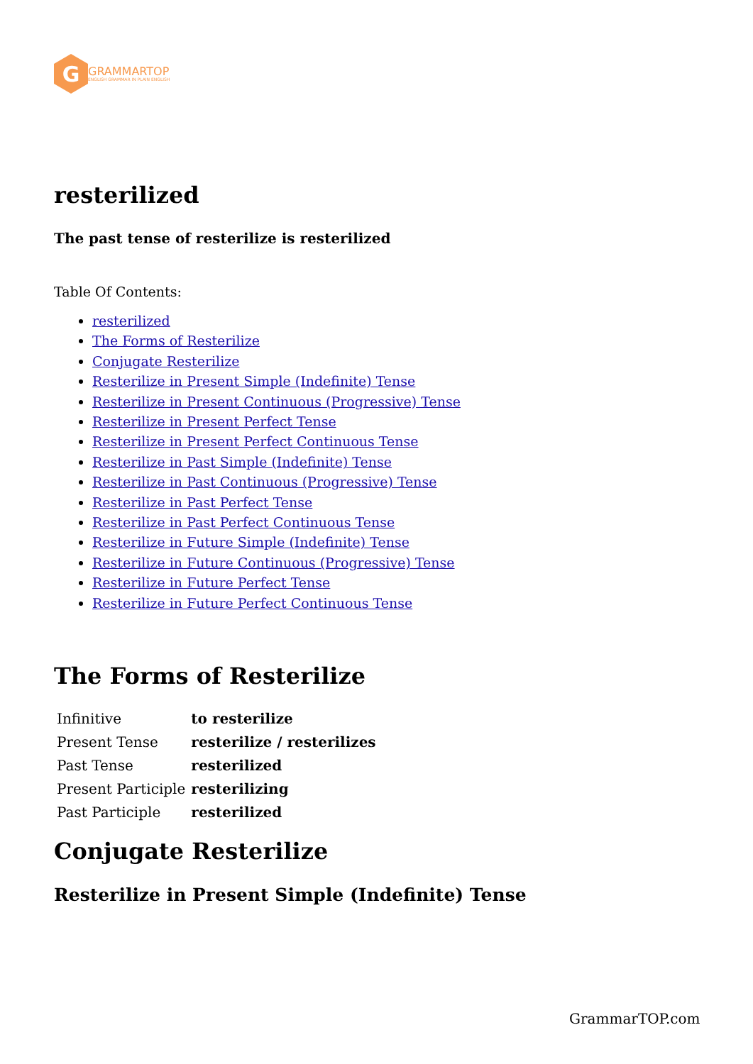G
GRAMMARTOP
ENGLISH GRAMMAR IN PLAIN ENGLISH
resterilized
The past tense of resterilize is resterilized
Table Of Contents:
resterilized
The Forms of Resterilize
Conjugate Resterilize
Resterilize in Present Simple (Indefinite) Tense
Resterilize in Present Continuous (Progressive) Tense
Resterilize in Present Perfect Tense
Resterilize in Present Perfect Continuous Tense
Resterilize in Past Simple (Indefinite) Tense
Resterilize in Past Continuous (Progressive) Tense
Resterilize in Past Perfect Tense
Resterilize in Past Perfect Continuous Tense
Resterilize in Future Simple (Indefinite) Tense
Resterilize in Future Continuous (Progressive) Tense
Resterilize in Future Perfect Tense
Resterilize in Future Perfect Continuous Tense
The Forms of Resterilize
| Infinitive | to resterilize |
| Present Tense | resterilize / resterilizes |
| Past Tense | resterilized |
| Present Participle | resterilizing |
| Past Participle | resterilized |
Conjugate Resterilize
Resterilize in Present Simple (Indefinite) Tense
GrammarTOP.com